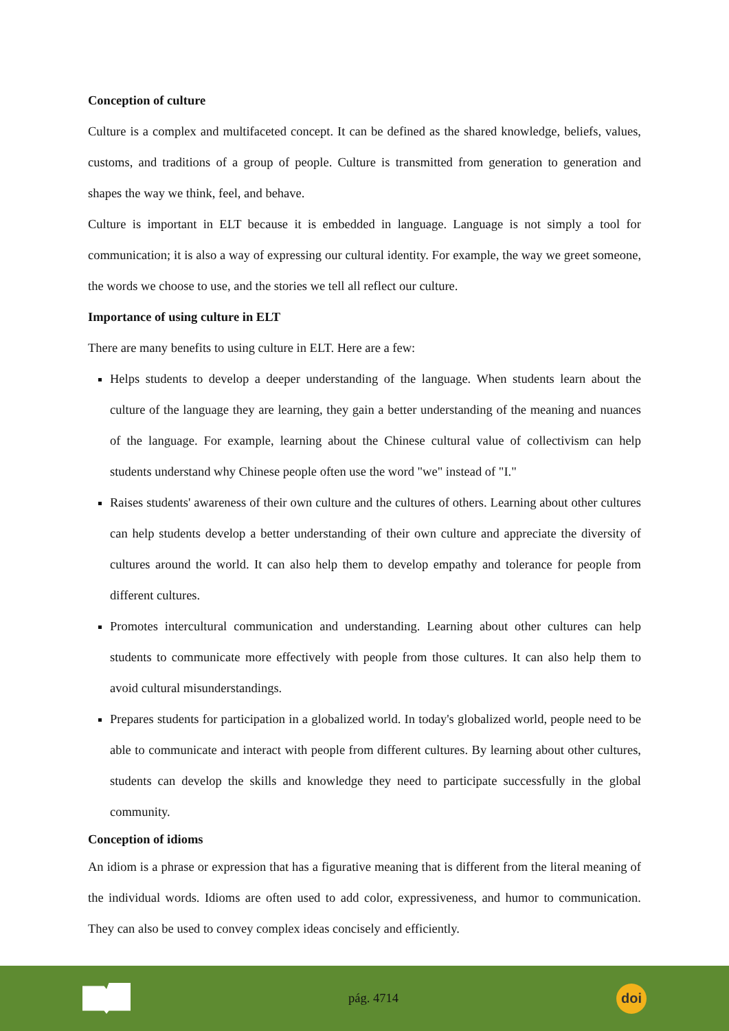Conception of culture
Culture is a complex and multifaceted concept. It can be defined as the shared knowledge, beliefs, values, customs, and traditions of a group of people. Culture is transmitted from generation to generation and shapes the way we think, feel, and behave.
Culture is important in ELT because it is embedded in language. Language is not simply a tool for communication; it is also a way of expressing our cultural identity. For example, the way we greet someone, the words we choose to use, and the stories we tell all reflect our culture.
Importance of using culture in ELT
There are many benefits to using culture in ELT. Here are a few:
Helps students to develop a deeper understanding of the language. When students learn about the culture of the language they are learning, they gain a better understanding of the meaning and nuances of the language. For example, learning about the Chinese cultural value of collectivism can help students understand why Chinese people often use the word "we" instead of "I."
Raises students' awareness of their own culture and the cultures of others. Learning about other cultures can help students develop a better understanding of their own culture and appreciate the diversity of cultures around the world. It can also help them to develop empathy and tolerance for people from different cultures.
Promotes intercultural communication and understanding. Learning about other cultures can help students to communicate more effectively with people from those cultures. It can also help them to avoid cultural misunderstandings.
Prepares students for participation in a globalized world. In today's globalized world, people need to be able to communicate and interact with people from different cultures. By learning about other cultures, students can develop the skills and knowledge they need to participate successfully in the global community.
Conception of idioms
An idiom is a phrase or expression that has a figurative meaning that is different from the literal meaning of the individual words. Idioms are often used to add color, expressiveness, and humor to communication. They can also be used to convey complex ideas concisely and efficiently.
pág. 4714
doi